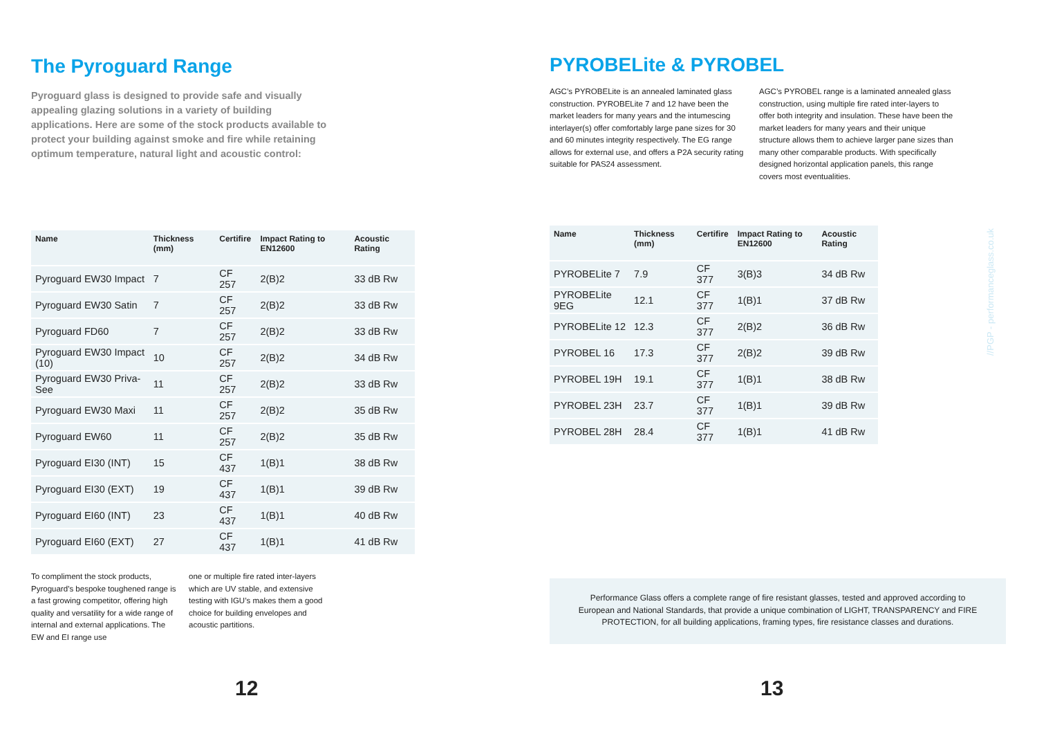The Pyroguard Range
Pyroguard glass is designed to provide safe and visually appealing glazing solutions in a variety of building applications. Here are some of the stock products available to protect your building against smoke and fire while retaining optimum temperature, natural light and acoustic control:
| Name | Thickness (mm) | Certifire | Impact Rating to EN12600 | Acoustic Rating |
| --- | --- | --- | --- | --- |
| Pyroguard EW30 Impact | 7 | CF 257 | 2(B)2 | 33 dB Rw |
| Pyroguard EW30 Satin | 7 | CF 257 | 2(B)2 | 33 dB Rw |
| Pyroguard FD60 | 7 | CF 257 | 2(B)2 | 33 dB Rw |
| Pyroguard EW30 Impact (10) | 10 | CF 257 | 2(B)2 | 34 dB Rw |
| Pyroguard EW30 Priva-See | 11 | CF 257 | 2(B)2 | 33 dB Rw |
| Pyroguard EW30 Maxi | 11 | CF 257 | 2(B)2 | 35 dB Rw |
| Pyroguard EW60 | 11 | CF 257 | 2(B)2 | 35 dB Rw |
| Pyroguard EI30 (INT) | 15 | CF 437 | 1(B)1 | 38 dB Rw |
| Pyroguard EI30 (EXT) | 19 | CF 437 | 1(B)1 | 39 dB Rw |
| Pyroguard EI60 (INT) | 23 | CF 437 | 1(B)1 | 40 dB Rw |
| Pyroguard EI60 (EXT) | 27 | CF 437 | 1(B)1 | 41 dB Rw |
To compliment the stock products, Pyroguard’s bespoke toughened range is a fast growing competitor, offering high quality and versatility for a wide range of internal and external applications. The EW and EI range use
one or multiple fire rated inter-layers which are UV stable, and extensive testing with IGU’s makes them a good choice for building envelopes and acoustic partitions.
12
PYROBELite & PYROBEL
AGC’s PYROBELite is an annealed laminated glass construction. PYROBELite 7 and 12 have been the market leaders for many years and the intumescing interlayer(s) offer comfortably large pane sizes for 30 and 60 minutes integrity respectively. The EG range allows for external use, and offers a P2A security rating suitable for PAS24 assessment.
AGC’s PYROBEL range is a laminated annealed glass construction, using multiple fire rated inter-layers to offer both integrity and insulation. These have been the market leaders for many years and their unique structure allows them to achieve larger pane sizes than many other comparable products. With specifically designed horizontal application panels, this range covers most eventualities.
| Name | Thickness (mm) | Certifire | Impact Rating to EN12600 | Acoustic Rating |
| --- | --- | --- | --- | --- |
| PYROBELite 7 | 7.9 | CF 377 | 3(B)3 | 34 dB Rw |
| PYROBELite 9EG | 12.1 | CF 377 | 1(B)1 | 37 dB Rw |
| PYROBELite 12 | 12.3 | CF 377 | 2(B)2 | 36 dB Rw |
| PYROBEL 16 | 17.3 | CF 377 | 2(B)2 | 39 dB Rw |
| PYROBEL 19H | 19.1 | CF 377 | 1(B)1 | 38 dB Rw |
| PYROBEL 23H | 23.7 | CF 377 | 1(B)1 | 39 dB Rw |
| PYROBEL 28H | 28.4 | CF 377 | 1(B)1 | 41 dB Rw |
Performance Glass offers a complete range of fire resistant glasses, tested and approved according to European and National Standards, that provide a unique combination of LIGHT, TRANSPARENCY and FIRE PROTECTION, for all building applications, framing types, fire resistance classes and durations.
13
//PGP - performanceglass.co.uk